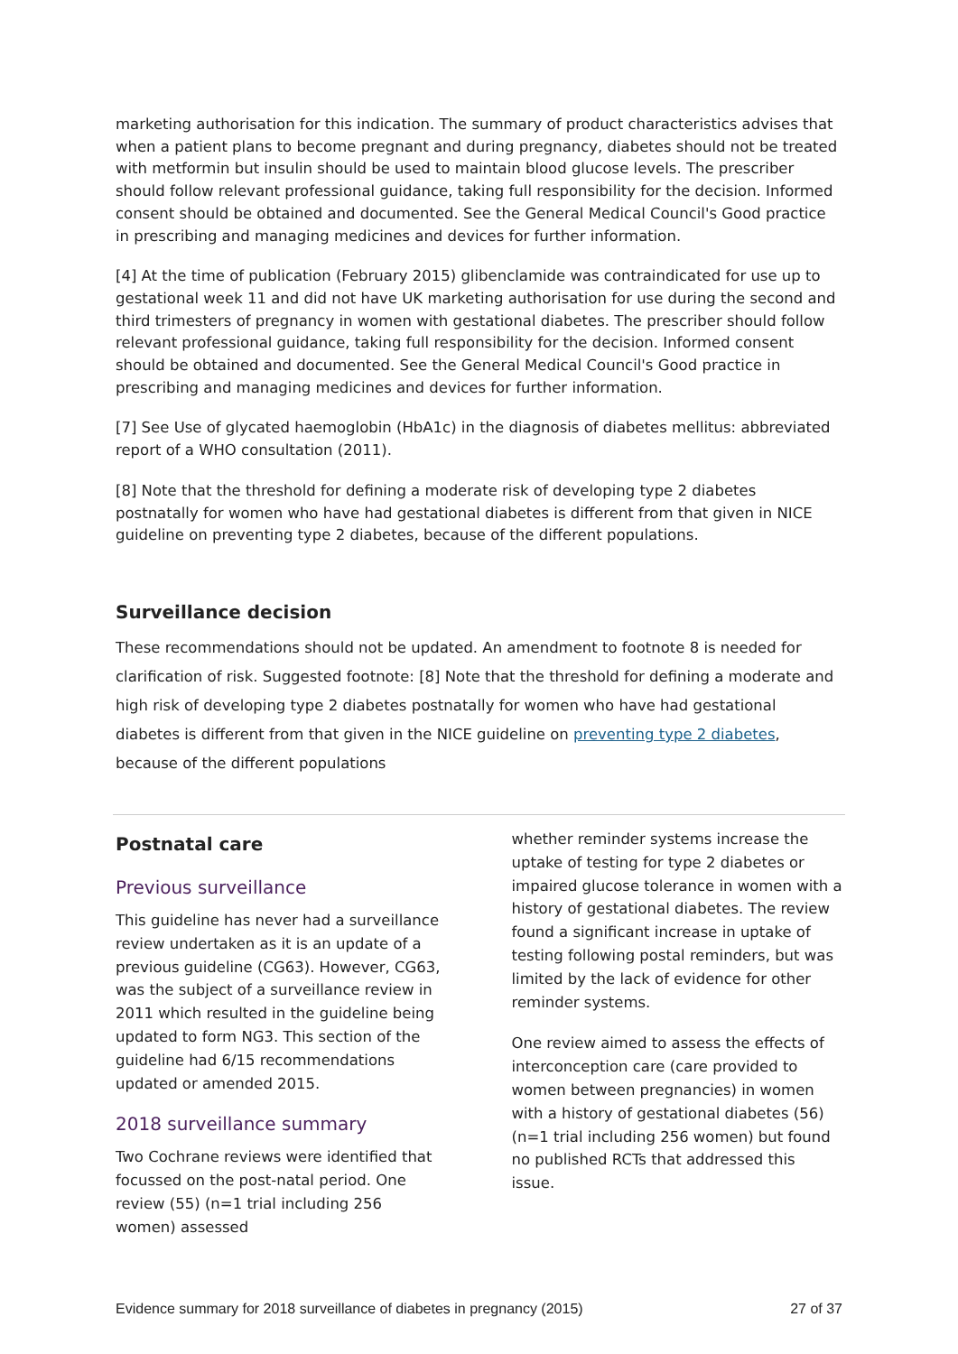marketing authorisation for this indication. The summary of product characteristics advises that when a patient plans to become pregnant and during pregnancy, diabetes should not be treated with metformin but insulin should be used to maintain blood glucose levels. The prescriber should follow relevant professional guidance, taking full responsibility for the decision. Informed consent should be obtained and documented. See the General Medical Council's Good practice in prescribing and managing medicines and devices for further information.
[4] At the time of publication (February 2015) glibenclamide was contraindicated for use up to gestational week 11 and did not have UK marketing authorisation for use during the second and third trimesters of pregnancy in women with gestational diabetes. The prescriber should follow relevant professional guidance, taking full responsibility for the decision. Informed consent should be obtained and documented. See the General Medical Council's Good practice in prescribing and managing medicines and devices for further information.
[7] See Use of glycated haemoglobin (HbA1c) in the diagnosis of diabetes mellitus: abbreviated report of a WHO consultation (2011).
[8] Note that the threshold for defining a moderate risk of developing type 2 diabetes postnatally for women who have had gestational diabetes is different from that given in NICE guideline on preventing type 2 diabetes, because of the different populations.
Surveillance decision
These recommendations should not be updated. An amendment to footnote 8 is needed for clarification of risk. Suggested footnote: [8] Note that the threshold for defining a moderate and high risk of developing type 2 diabetes postnatally for women who have had gestational diabetes is different from that given in the NICE guideline on preventing type 2 diabetes, because of the different populations
Postnatal care
Previous surveillance
This guideline has never had a surveillance review undertaken as it is an update of a previous guideline (CG63). However, CG63, was the subject of a surveillance review in 2011 which resulted in the guideline being updated to form NG3. This section of the guideline had 6/15 recommendations updated or amended 2015.
2018 surveillance summary
Two Cochrane reviews were identified that focussed on the post-natal period. One review (55) (n=1 trial including 256 women) assessed
whether reminder systems increase the uptake of testing for type 2 diabetes or impaired glucose tolerance in women with a history of gestational diabetes. The review found a significant increase in uptake of testing following postal reminders, but was limited by the lack of evidence for other reminder systems.
One review aimed to assess the effects of interconception care (care provided to women between pregnancies) in women with a history of gestational diabetes (56) (n=1 trial including 256 women) but found no published RCTs that addressed this issue.
Evidence summary for 2018 surveillance of diabetes in pregnancy (2015) 27 of 37